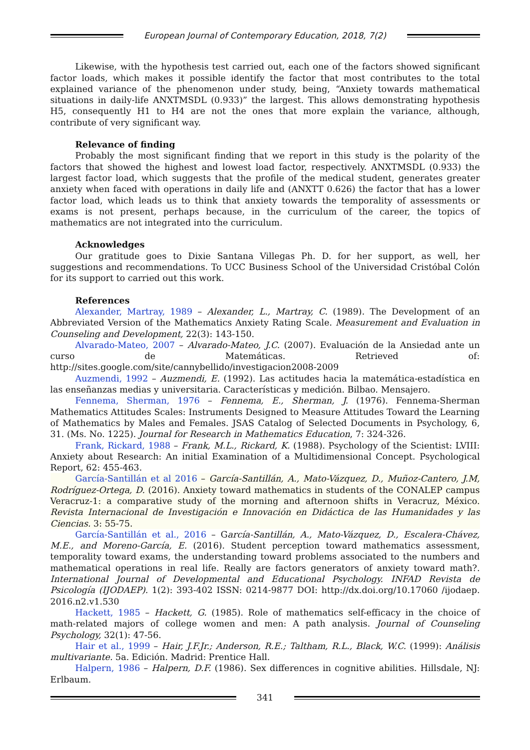European Journal of Contemporary Education, 2018, 7(2)
Likewise, with the hypothesis test carried out, each one of the factors showed significant factor loads, which makes it possible identify the factor that most contributes to the total explained variance of the phenomenon under study, being, “Anxiety towards mathematical situations in daily-life ANXTMSDL (0.933)” the largest. This allows demonstrating hypothesis H5, consequently H1 to H4 are not the ones that more explain the variance, although, contribute of very significant way.
Relevance of finding
Probably the most significant finding that we report in this study is the polarity of the factors that showed the highest and lowest load factor, respectively. ANXTMSDL (0.933) the largest factor load, which suggests that the profile of the medical student, generates greater anxiety when faced with operations in daily life and (ANXTT 0.626) the factor that has a lower factor load, which leads us to think that anxiety towards the temporality of assessments or exams is not present, perhaps because, in the curriculum of the career, the topics of mathematics are not integrated into the curriculum.
Acknowledges
Our gratitude goes to Dixie Santana Villegas Ph. D. for her support, as well, her suggestions and recommendations. To UCC Business School of the Universidad Cristóbal Colón for its support to carried out this work.
References
Alexander, Martray, 1989 – Alexander, L., Martray, C. (1989). The Development of an Abbreviated Version of the Mathematics Anxiety Rating Scale. Measurement and Evaluation in Counseling and Development, 22(3): 143-150.
Alvarado-Mateo, 2007 – Alvarado-Mateo, J.C. (2007). Evaluación de la Ansiedad ante un curso de Matemáticas. Retrieved of: http://sites.google.com/site/cannybellido/investigacion2008-2009
Auzmendi, 1992 – Auzmendi, E. (1992). Las actitudes hacia la matemática-estadística en las enseñanzas medias y universitaria. Características y medición. Bilbao. Mensajero.
Fennema, Sherman, 1976 – Fennema, E., Sherman, J. (1976). Fennema-Sherman Mathematics Attitudes Scales: Instruments Designed to Measure Attitudes Toward the Learning of Mathematics by Males and Females. JSAS Catalog of Selected Documents in Psychology, 6, 31. (Ms. No. 1225). Journal for Research in Mathematics Education, 7: 324-326.
Frank, Rickard, 1988 – Frank, M.L., Rickard, K. (1988). Psychology of the Scientist: LVIII: Anxiety about Research: An initial Examination of a Multidimensional Concept. Psychological Report, 62: 455-463.
García-Santillán et al 2016 – García-Santillán, A., Mato-Vázquez, D., Muñoz-Cantero, J.M, Rodríguez-Ortega, D. (2016). Anxiety toward mathematics in students of the CONALEP campus Veracruz-1: a comparative study of the morning and afternoon shifts in Veracruz, México. Revista Internacional de Investigación e Innovación en Didáctica de las Humanidades y las Ciencias. 3: 55-75.
García-Santillán et al., 2016 – García-Santillán, A., Mato-Vázquez, D., Escalera-Chávez, M.E., and Moreno-García, E. (2016). Student perception toward mathematics assessment, temporality toward exams, the understanding toward problems associated to the numbers and mathematical operations in real life. Really are factors generators of anxiety toward math?. International Journal of Developmental and Educational Psychology. INFAD Revista de Psicología (IJODAEP). 1(2): 393-402 ISSN: 0214-9877 DOI: http://dx.doi.org/10.17060 /ijodaep. 2016.n2.v1.530
Hackett, 1985 – Hackett, G. (1985). Role of mathematics self-efficacy in the choice of math-related majors of college women and men: A path analysis. Journal of Counseling Psychology, 32(1): 47-56.
Hair et al., 1999 – Hair, J.F.Jr.; Anderson, R.E.; Taltham, R.L., Black, W.C. (1999): Análisis multivariante. 5a. Edición. Madrid: Prentice Hall.
Halpern, 1986 – Halpern, D.F. (1986). Sex differences in cognitive abilities. Hillsdale, NJ: Erlbaum.
341